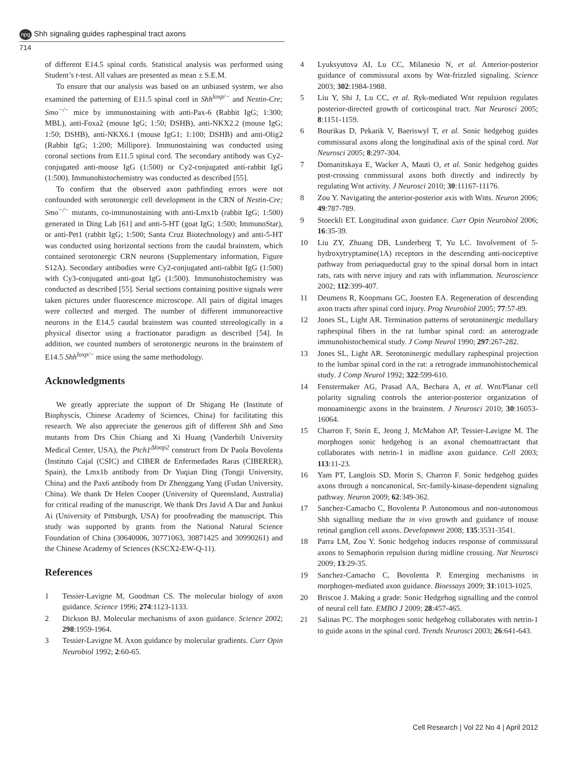npg Shh signaling guides raphespinal tract axons
714
of different E14.5 spinal cords. Statistical analysis was performed using Student’s t-test. All values are presented as mean ± S.E.M.
To ensure that our analysis was based on an unbiased system, we also examined the patterning of E11.5 spinal cord in Shh<sup>loxp/−</sup> and Nestin-Cre; Smo<sup>−/−</sup> mice by immunostaining with anti-Pax-6 (Rabbit IgG; 1:300; MBL), anti-Foxa2 (mouse IgG; 1:50; DSHB), anti-NKX2.2 (mouse IgG; 1:50; DSHB), anti-NKX6.1 (mouse IgG1; 1:100; DSHB) and anti-Olig2 (Rabbit IgG; 1:200; Millipore). Immunostaining was conducted using coronal sections from E11.5 spinal cord. The secondary antibody was Cy2-conjugated anti-mouse IgG (1:500) or Cy2-conjugated anti-rabbit IgG (1:500). Immunohistochemistry was conducted as described [55].
To confirm that the observed axon pathfinding errors were not confounded with serotonergic cell development in the CRN of Nestin-Cre; Smo<sup>−/−</sup> mutants, co-immunostaining with anti-Lmx1b (rabbit IgG; 1:500) generated in Ding Lab [61] and anti-5-HT (goat IgG; 1:500; ImmunoStar), or anti-Pet1 (rabbit IgG; 1:500; Santa Cruz Biotechnology) and anti-5-HT was conducted using horizontal sections from the caudal brainstem, which contained serotonergic CRN neurons (Supplementary information, Figure S12A). Secondary antibodies were Cy2-conjugated anti-rabbit IgG (1:500) with Cy3-conjugated anti-goat IgG (1:500). Immunohistochemistry was conducted as described [55]. Serial sections containing positive signals were taken pictures under fluorescence microscope. All pairs of digital images were collected and merged. The number of different immunoreactive neurons in the E14.5 caudal brainstem was counted stereologically in a physical disector using a fractionator paradigm as described [54]. In addition, we counted numbers of serotonergic neurons in the brainstem of E14.5 Shh<sup>loxp/−</sup> mice using the same methodology.
Acknowledgments
We greatly appreciate the support of Dr Shigang He (Institute of Biophyscis, Chinese Academy of Sciences, China) for facilitating this research. We also appreciate the generous gift of different Shh and Smo mutants from Drs Chin Chiang and Xi Huang (Vanderbilt University Medical Center, USA), the Ptch1<sup>Δloop2</sup> construct from Dr Paola Bovolenta (Instituto Cajal (CSIC) and CIBER de Enfermedades Raras (CIBERER), Spain), the Lmx1b antibody from Dr Yuqian Ding (Tongji University, China) and the Pax6 antibody from Dr Zhenggang Yang (Fudan University, China). We thank Dr Helen Cooper (University of Queensland, Australia) for critical reading of the manuscript. We thank Drs Javid A Dar and Junkui Ai (University of Pittsburgh, USA) for proofreading the manuscript. This study was supported by grants from the National Natural Science Foundation of China (30640006, 30771063, 30871425 and 30990261) and the Chinese Academy of Sciences (KSCX2-EW-Q-11).
References
1 Tessier-Lavigne M, Goodman CS. The molecular biology of axon guidance. Science 1996; 274:1123-1133.
2 Dickson BJ. Molecular mechanisms of axon guidance. Science 2002; 298:1959-1964.
3 Tessier-Lavigne M. Axon guidance by molecular gradients. Curr Opin Neurobiol 1992; 2:60-65.
4 Lyuksyutova AI, Lu CC, Milanesio N, et al. Anterior-posterior guidance of commissural axons by Wnt-frizzled signaling. Science 2003; 302:1984-1988.
5 Liu Y, Shi J, Lu CC, et al. Ryk-mediated Wnt repulsion regulates posterior-directed growth of corticospinal tract. Nat Neurosci 2005; 8:1151-1159.
6 Bourikas D, Pekarik V, Baeriswyl T, et al. Sonic hedgehog guides commissural axons along the longitudinal axis of the spinal cord. Nat Neurosci 2005; 8:297-304.
7 Domanitskaya E, Wacker A, Mauti O, et al. Sonic hedgehog guides post-crossing commissural axons both directly and indirectly by regulating Wnt activity. J Neurosci 2010; 30:11167-11176.
8 Zou Y. Navigating the anterior-posterior axis with Wnts. Neuron 2006; 49:787-789.
9 Stoeckli ET. Longitudinal axon guidance. Curr Opin Neurobiol 2006; 16:35-39.
10 Liu ZY, Zhuang DB, Lunderberg T, Yu LC. Involvement of 5-hydroxytryptamine(1A) receptors in the descending anti-nociceptive pathway from periaqueductal gray to the spinal dorsal horn in intact rats, rats with nerve injury and rats with inflammation. Neuroscience 2002; 112:399-407.
11 Deumens R, Koopmans GC, Joosten EA. Regeneration of descending axon tracts after spinal cord injury. Prog Neurobiol 2005; 77:57-89.
12 Jones SL, Light AR. Termination patterns of serotoninergic medullary raphespinal fibers in the rat lumbar spinal cord: an anterograde immunohistochemical study. J Comp Neurol 1990; 297:267-282.
13 Jones SL, Light AR. Serotoninergic medullary raphespinal projection to the lumbar spinal cord in the rat: a retrograde immunohistochemical study. J Comp Neurol 1992; 322:599-610.
14 Fenstermaker AG, Prasad AA, Bechara A, et al. Wnt/Planar cell polarity signaling controls the anterior-posterior organization of monoaminergic axons in the brainstem. J Neurosci 2010; 30:16053-16064.
15 Charron F, Stein E, Jeong J, McMahon AP, Tessier-Lavigne M. The morphogen sonic hedgehog is an axonal chemoattractant that collaborates with netrin-1 in midline axon guidance. Cell 2003; 113:11-23.
16 Yam PT, Langlois SD, Morin S, Charron F. Sonic hedgehog guides axons through a noncanonical, Src-family-kinase-dependent signaling pathway. Neuron 2009; 62:349-362.
17 Sanchez-Camacho C, Bovolenta P. Autonomous and non-autonomous Shh signalling mediate the in vivo growth and guidance of mouse retinal ganglion cell axons. Development 2008; 135:3531-3541.
18 Parra LM, Zou Y. Sonic hedgehog induces response of commissural axons to Semaphorin repulsion during midline crossing. Nat Neurosci 2009; 13:29-35.
19 Sanchez-Camacho C, Bovolenta P. Emerging mechanisms in morphogen-mediated axon guidance. Bioessays 2009; 31:1013-1025.
20 Briscoe J. Making a grade: Sonic Hedgehog signalling and the control of neural cell fate. EMBO J 2009; 28:457-465.
21 Salinas PC. The morphogen sonic hedgehog collaborates with netrin-1 to guide axons in the spinal cord. Trends Neurosci 2003; 26:641-643.
Cell Research | Vol 22 No 4 | April 2012